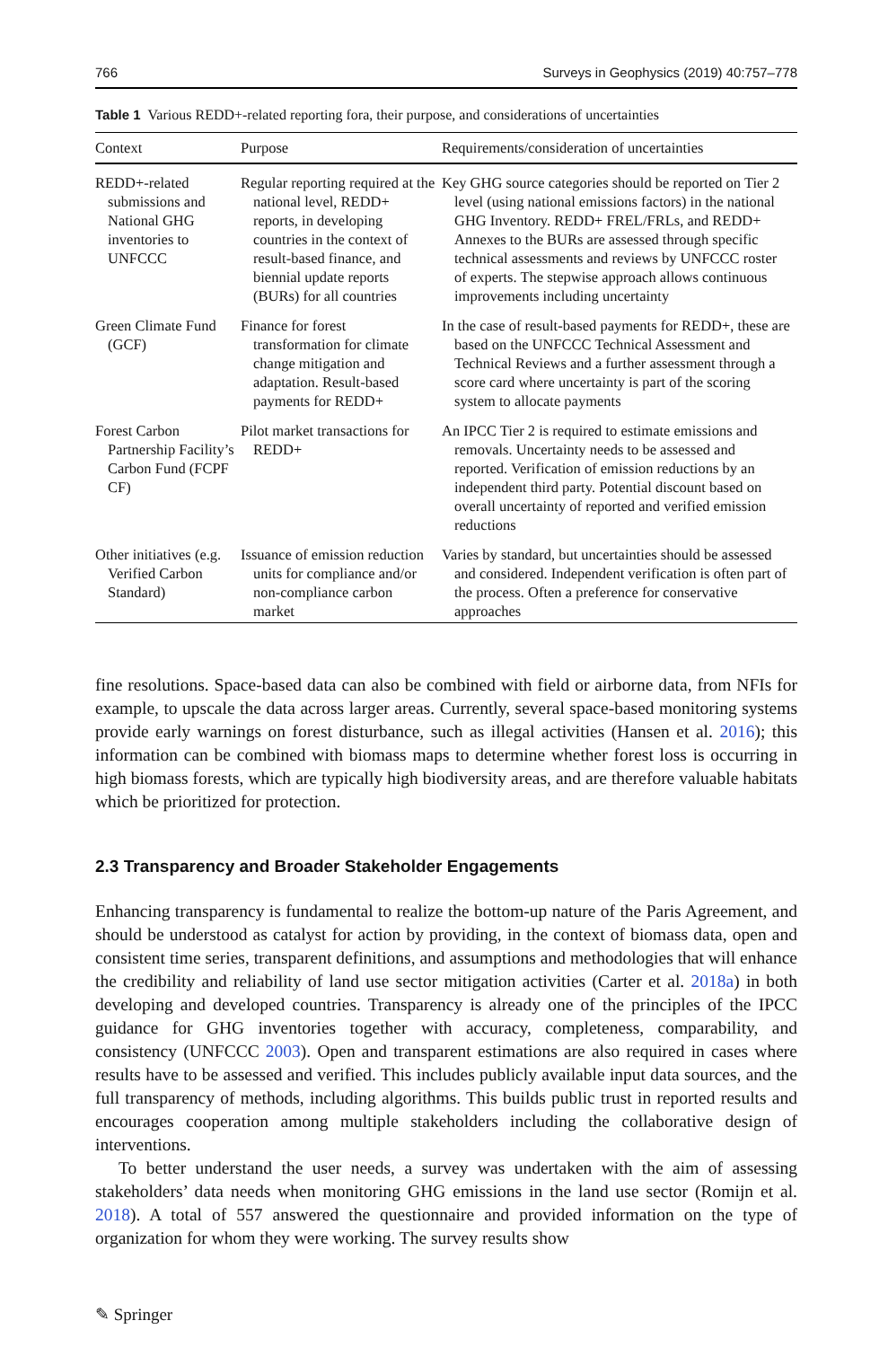766 Surveys in Geophysics (2019) 40:757–778
Table 1 Various REDD+-related reporting fora, their purpose, and considerations of uncertainties
| Context | Purpose | Requirements/consideration of uncertainties |
| --- | --- | --- |
| REDD+-related submissions and National GHG inventories to UNFCCC | Regular reporting required at the national level, REDD+ reports, in developing countries in the context of result-based finance, and biennial update reports (BURs) for all countries | Key GHG source categories should be reported on Tier 2 level (using national emissions factors) in the national GHG Inventory. REDD+ FREL/FRLs, and REDD+ Annexes to the BURs are assessed through specific technical assessments and reviews by UNFCCC roster of experts. The stepwise approach allows continuous improvements including uncertainty |
| Green Climate Fund (GCF) | Finance for forest transformation for climate change mitigation and adaptation. Result-based payments for REDD+ | In the case of result-based payments for REDD+, these are based on the UNFCCC Technical Assessment and Technical Reviews and a further assessment through a score card where uncertainty is part of the scoring system to allocate payments |
| Forest Carbon Partnership Facility’s Carbon Fund (FCPF CF) | Pilot market transactions for REDD+ | An IPCC Tier 2 is required to estimate emissions and removals. Uncertainty needs to be assessed and reported. Verification of emission reductions by an independent third party. Potential discount based on overall uncertainty of reported and verified emission reductions |
| Other initiatives (e.g. Verified Carbon Standard) | Issuance of emission reduction units for compliance and/or non-compliance carbon market | Varies by standard, but uncertainties should be assessed and considered. Independent verification is often part of the process. Often a preference for conservative approaches |
fine resolutions. Space-based data can also be combined with field or airborne data, from NFIs for example, to upscale the data across larger areas. Currently, several space-based monitoring systems provide early warnings on forest disturbance, such as illegal activities (Hansen et al. 2016); this information can be combined with biomass maps to determine whether forest loss is occurring in high biomass forests, which are typically high biodiversity areas, and are therefore valuable habitats which be prioritized for protection.
2.3 Transparency and Broader Stakeholder Engagements
Enhancing transparency is fundamental to realize the bottom-up nature of the Paris Agreement, and should be understood as catalyst for action by providing, in the context of biomass data, open and consistent time series, transparent definitions, and assumptions and methodologies that will enhance the credibility and reliability of land use sector mitigation activities (Carter et al. 2018a) in both developing and developed countries. Transparency is already one of the principles of the IPCC guidance for GHG inventories together with accuracy, completeness, comparability, and consistency (UNFCCC 2003). Open and transparent estimations are also required in cases where results have to be assessed and verified. This includes publicly available input data sources, and the full transparency of methods, including algorithms. This builds public trust in reported results and encourages cooperation among multiple stakeholders including the collaborative design of interventions.
To better understand the user needs, a survey was undertaken with the aim of assessing stakeholders’ data needs when monitoring GHG emissions in the land use sector (Romijn et al. 2018). A total of 557 answered the questionnaire and provided information on the type of organization for whom they were working. The survey results show
✎ Springer